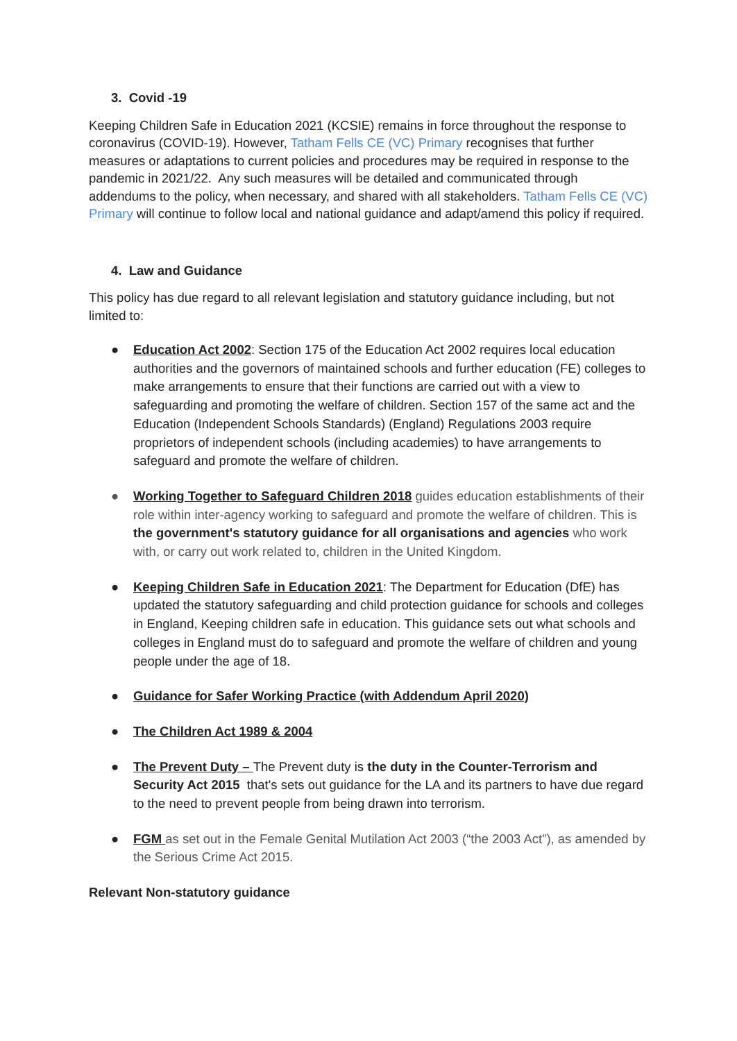3. Covid -19
Keeping Children Safe in Education 2021 (KCSIE) remains in force throughout the response to coronavirus (COVID-19). However, Tatham Fells CE (VC) Primary recognises that further measures or adaptations to current policies and procedures may be required in response to the pandemic in 2021/22. Any such measures will be detailed and communicated through addendums to the policy, when necessary, and shared with all stakeholders. Tatham Fells CE (VC) Primary will continue to follow local and national guidance and adapt/amend this policy if required.
4. Law and Guidance
This policy has due regard to all relevant legislation and statutory guidance including, but not limited to:
● Education Act 2002: Section 175 of the Education Act 2002 requires local education authorities and the governors of maintained schools and further education (FE) colleges to make arrangements to ensure that their functions are carried out with a view to safeguarding and promoting the welfare of children. Section 157 of the same act and the Education (Independent Schools Standards) (England) Regulations 2003 require proprietors of independent schools (including academies) to have arrangements to safeguard and promote the welfare of children.
● Working Together to Safeguard Children 2018 guides education establishments of their role within inter-agency working to safeguard and promote the welfare of children. This is the government's statutory guidance for all organisations and agencies who work with, or carry out work related to, children in the United Kingdom.
● Keeping Children Safe in Education 2021: The Department for Education (DfE) has updated the statutory safeguarding and child protection guidance for schools and colleges in England, Keeping children safe in education. This guidance sets out what schools and colleges in England must do to safeguard and promote the welfare of children and young people under the age of 18.
● Guidance for Safer Working Practice (with Addendum April 2020)
● The Children Act 1989 & 2004
● The Prevent Duty – The Prevent duty is the duty in the Counter-Terrorism and Security Act 2015 that's sets out guidance for the LA and its partners to have due regard to the need to prevent people from being drawn into terrorism.
● FGM as set out in the Female Genital Mutilation Act 2003 (“the 2003 Act”), as amended by the Serious Crime Act 2015.
Relevant Non-statutory guidance